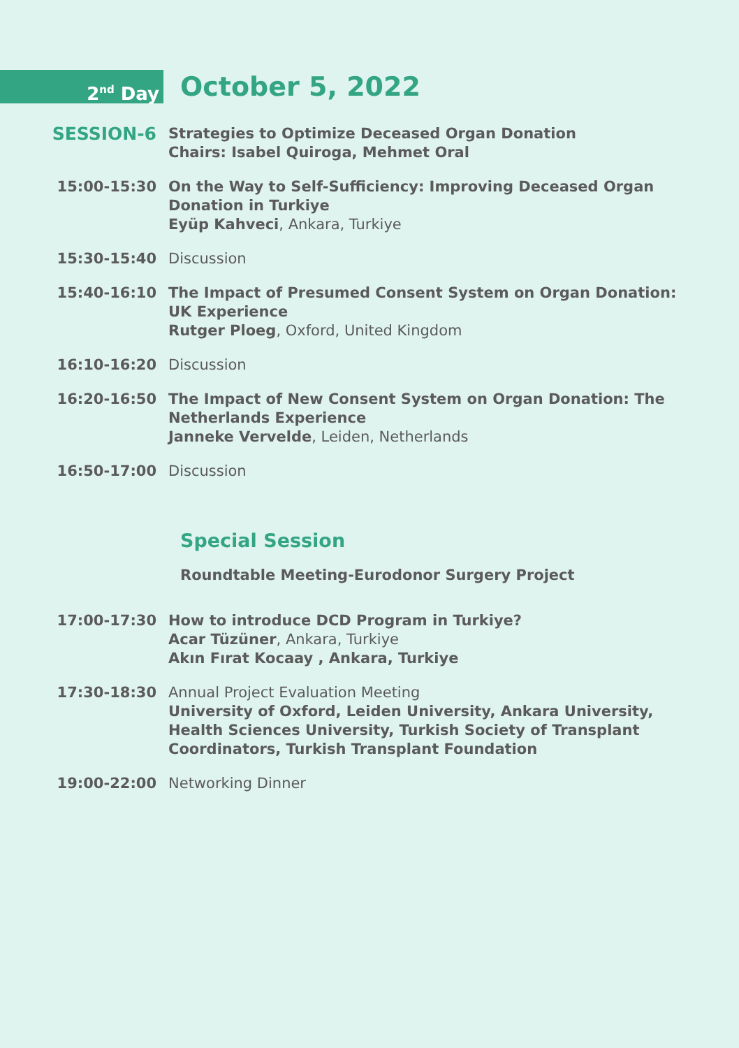2<sup>nd</sup> Day
October 5, 2022
SESSION-6
Strategies to Optimize Deceased Organ Donation
Chairs: Isabel Quiroga, Mehmet Oral
15:00-15:30 On the Way to Self-Sufficiency: Improving Deceased Organ Donation in Turkiye
Eyüp Kahveci, Ankara, Turkiye
15:30-15:40 Discussion
15:40-16:10 The Impact of Presumed Consent System on Organ Donation: UK Experience
Rutger Ploeg, Oxford, United Kingdom
16:10-16:20 Discussion
16:20-16:50 The Impact of New Consent System on Organ Donation: The Netherlands Experience
Janneke Vervelde, Leiden, Netherlands
16:50-17:00 Discussion
Special Session
Roundtable Meeting-Eurodonor Surgery Project
17:00-17:30 How to introduce DCD Program in Turkiye?
Acar Tüzüner, Ankara, Turkiye
Akın Fırat Kocaay , Ankara, Turkiye
17:30-18:30 Annual Project Evaluation Meeting
University of Oxford, Leiden University, Ankara University, Health Sciences University, Turkish Society of Transplant Coordinators, Turkish Transplant Foundation
19:00-22:00 Networking Dinner